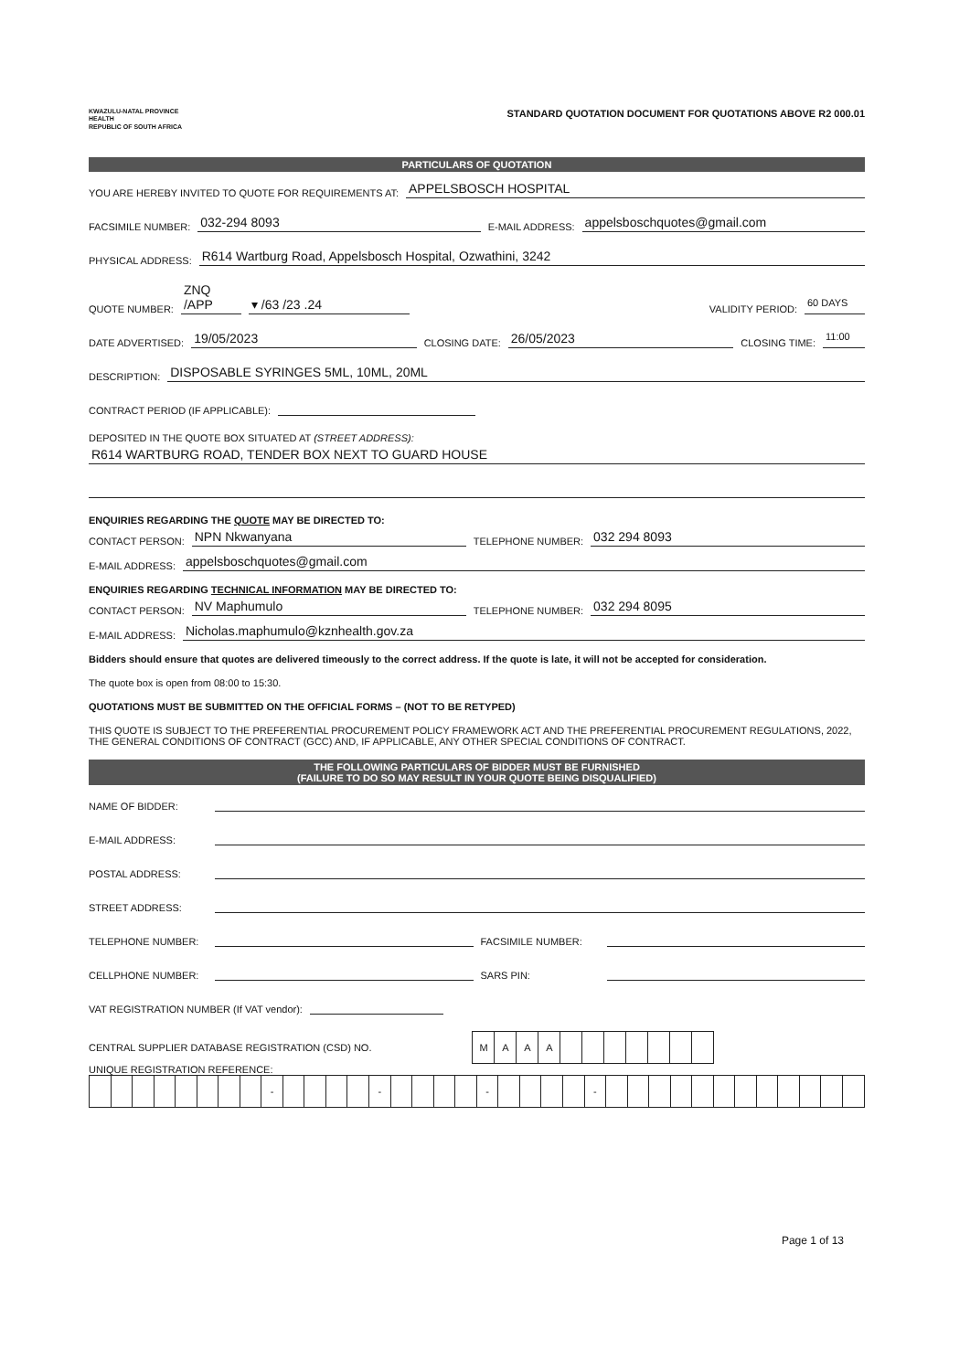KWAZULU-NATAL PROVINCE
HEALTH
REPUBLIC OF SOUTH AFRICA
STANDARD QUOTATION DOCUMENT FOR QUOTATIONS ABOVE R2 000.01
PARTICULARS OF QUOTATION
YOU ARE HEREBY INVITED TO QUOTE FOR REQUIREMENTS AT: APPELSBOSCH HOSPITAL
FACSIMILE NUMBER: 032-294 8093 E-MAIL ADDRESS: appelsboschquotes@gmail.com
PHYSICAL ADDRESS: R614 Wartburg Road, Appelsbosch Hospital, Ozwathini, 3242
QUOTE NUMBER: ZNQ /APP ▾ /63 /23 .24 VALIDITY PERIOD: 60 DAYS
DATE ADVERTISED: 19/05/2023 CLOSING DATE: 26/05/2023 CLOSING TIME: 11:00
DESCRIPTION: DISPOSABLE SYRINGES 5ML, 10ML, 20ML
CONTRACT PERIOD (IF APPLICABLE):
DEPOSITED IN THE QUOTE BOX SITUATED AT (STREET ADDRESS):
R614 WARTBURG ROAD, TENDER BOX NEXT TO GUARD HOUSE
ENQUIRIES REGARDING THE QUOTE MAY BE DIRECTED TO:
CONTACT PERSON: NPN Nkwanyana TELEPHONE NUMBER: 032 294 8093
E-MAIL ADDRESS: appelsboschquotes@gmail.com
ENQUIRIES REGARDING TECHNICAL INFORMATION MAY BE DIRECTED TO:
CONTACT PERSON: NV Maphumulo TELEPHONE NUMBER: 032 294 8095
E-MAIL ADDRESS: Nicholas.maphumulo@kznhealth.gov.za
Bidders should ensure that quotes are delivered timeously to the correct address. If the quote is late, it will not be accepted for consideration.
The quote box is open from 08:00 to 15:30.
QUOTATIONS MUST BE SUBMITTED ON THE OFFICIAL FORMS – (NOT TO BE RETYPED)
THIS QUOTE IS SUBJECT TO THE PREFERENTIAL PROCUREMENT POLICY FRAMEWORK ACT AND THE PREFERENTIAL PROCUREMENT REGULATIONS, 2022, THE GENERAL CONDITIONS OF CONTRACT (GCC) AND, IF APPLICABLE, ANY OTHER SPECIAL CONDITIONS OF CONTRACT.
THE FOLLOWING PARTICULARS OF BIDDER MUST BE FURNISHED
(FAILURE TO DO SO MAY RESULT IN YOUR QUOTE BEING DISQUALIFIED)
NAME OF BIDDER:
E-MAIL ADDRESS:
POSTAL ADDRESS:
STREET ADDRESS:
TELEPHONE NUMBER: FACSIMILE NUMBER:
CELLPHONE NUMBER: SARS PIN:
VAT REGISTRATION NUMBER (If VAT vendor):
CENTRAL SUPPLIER DATABASE REGISTRATION (CSD) NO.
| M | A | A | A | | | | | | | |
UNIQUE REGISTRATION REFERENCE:
| | | | | | | | | - | | | | | - | | | | | - | | | | | - | | | | | | | | | | | | |
Page 1 of 13